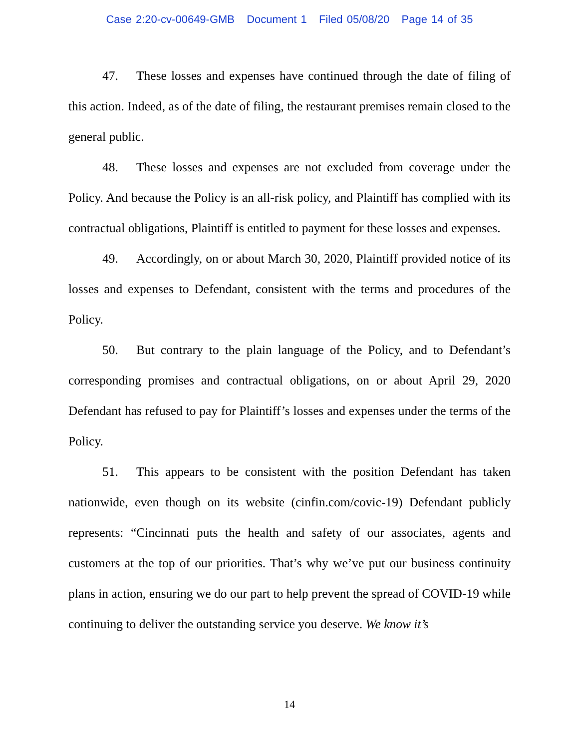Case 2:20-cv-00649-GMB Document 1 Filed 05/08/20 Page 14 of 35
47. These losses and expenses have continued through the date of filing of this action. Indeed, as of the date of filing, the restaurant premises remain closed to the general public.
48. These losses and expenses are not excluded from coverage under the Policy. And because the Policy is an all-risk policy, and Plaintiff has complied with its contractual obligations, Plaintiff is entitled to payment for these losses and expenses.
49. Accordingly, on or about March 30, 2020, Plaintiff provided notice of its losses and expenses to Defendant, consistent with the terms and procedures of the Policy.
50. But contrary to the plain language of the Policy, and to Defendant’s corresponding promises and contractual obligations, on or about April 29, 2020 Defendant has refused to pay for Plaintiff’s losses and expenses under the terms of the Policy.
51. This appears to be consistent with the position Defendant has taken nationwide, even though on its website (cinfin.com/covic-19) Defendant publicly represents: “Cincinnati puts the health and safety of our associates, agents and customers at the top of our priorities. That’s why we’ve put our business continuity plans in action, ensuring we do our part to help prevent the spread of COVID-19 while continuing to deliver the outstanding service you deserve. We know it’s
14